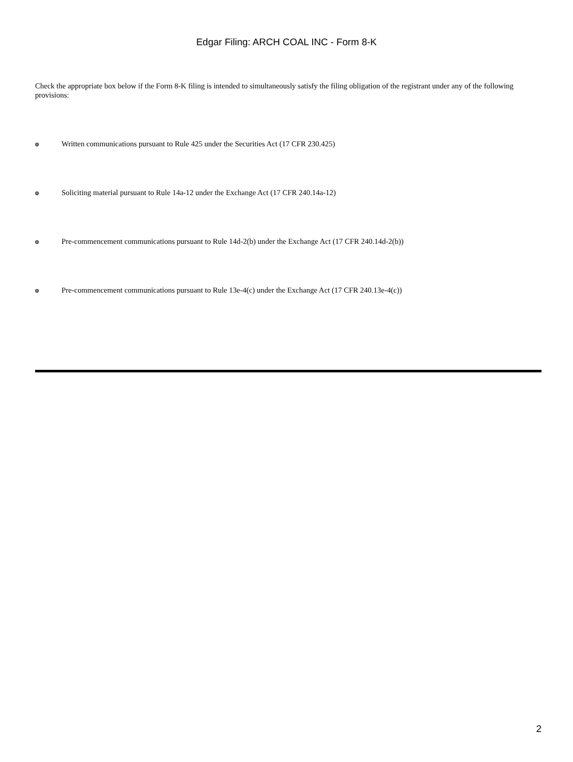Edgar Filing: ARCH COAL INC - Form 8-K
Check the appropriate box below if the Form 8-K filing is intended to simultaneously satisfy the filing obligation of the registrant under any of the following provisions:
o Written communications pursuant to Rule 425 under the Securities Act (17 CFR 230.425)
o Soliciting material pursuant to Rule 14a-12 under the Exchange Act (17 CFR 240.14a-12)
o Pre-commencement communications pursuant to Rule 14d-2(b) under the Exchange Act (17 CFR 240.14d-2(b))
o Pre-commencement communications pursuant to Rule 13e-4(c) under the Exchange Act (17 CFR 240.13e-4(c))
2